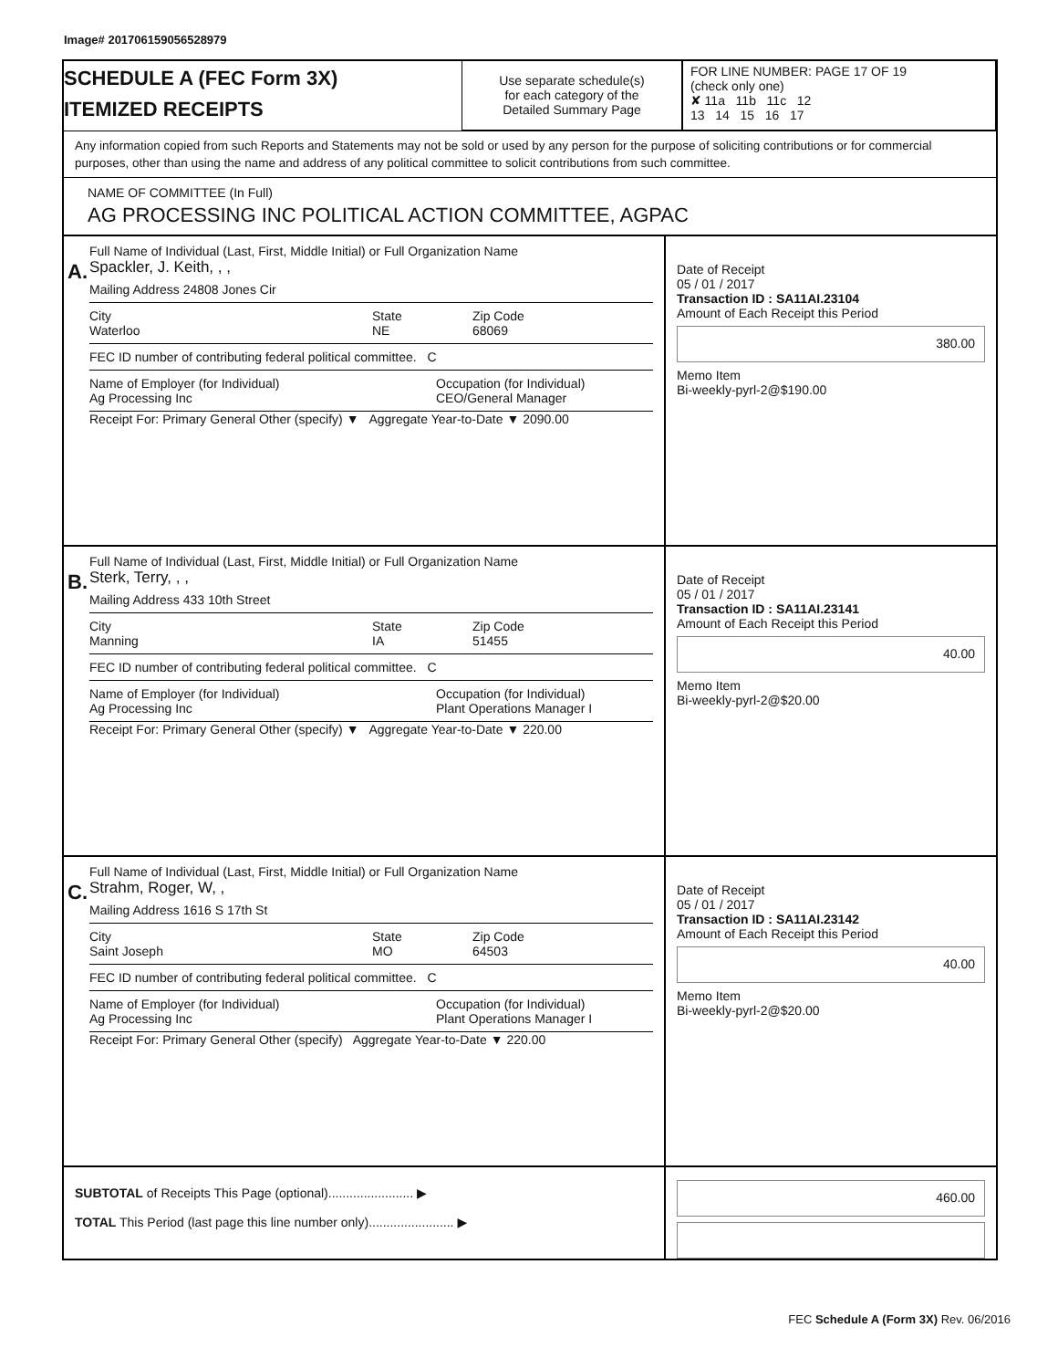Image# 201706159056528979
SCHEDULE A (FEC Form 3X)
ITEMIZED RECEIPTS
Use separate schedule(s)
for each category of the
Detailed Summary Page
FOR LINE NUMBER: PAGE 17 OF 19
(check only one)
✘ 11a 11b 11c 12
13 14 15 16 17
Any information copied from such Reports and Statements may not be sold or used by any person for the purpose of soliciting contributions or for commercial purposes, other than using the name and address of any political committee to solicit contributions from such committee.
NAME OF COMMITTEE (In Full)
AG PROCESSING INC POLITICAL ACTION COMMITTEE, AGPAC
A.
Full Name of Individual (Last, First, Middle Initial) or Full Organization Name
Spackler, J. Keith, , ,
Mailing Address 24808 Jones Cir
City
Waterloo State
NE Zip Code
68069
FEC ID number of contributing federal political committee. C
Name of Employer (for Individual)
Ag Processing Inc Occupation (for Individual)
CEO/General Manager
Receipt For: Primary General Other (specify) ▼ Aggregate Year-to-Date ▼ 2090.00
Date of Receipt
05 / 01 / 2017
Transaction ID : SA11AI.23104
Amount of Each Receipt this Period
380.00
Memo Item
Bi-weekly-pyrl-2@$190.00
B.
Full Name of Individual (Last, First, Middle Initial) or Full Organization Name
Sterk, Terry, , ,
Mailing Address 433 10th Street
City
Manning State
IA Zip Code
51455
FEC ID number of contributing federal political committee. C
Name of Employer (for Individual)
Ag Processing Inc Occupation (for Individual)
Plant Operations Manager I
Receipt For: Primary General Other (specify) ▼ Aggregate Year-to-Date ▼ 220.00
Date of Receipt
05 / 01 / 2017
Transaction ID : SA11AI.23141
Amount of Each Receipt this Period
40.00
Memo Item
Bi-weekly-pyrl-2@$20.00
C.
Full Name of Individual (Last, First, Middle Initial) or Full Organization Name
Strahm, Roger, W, ,
Mailing Address 1616 S 17th St
City
Saint Joseph State
MO Zip Code
64503
FEC ID number of contributing federal political committee. C
Name of Employer (for Individual)
Ag Processing Inc Occupation (for Individual)
Plant Operations Manager I
Receipt For: Primary General Other (specify) Aggregate Year-to-Date ▼ 220.00
Date of Receipt
05 / 01 / 2017
Transaction ID : SA11AI.23142
Amount of Each Receipt this Period
40.00
Memo Item
Bi-weekly-pyrl-2@$20.00
SUBTOTAL of Receipts This Page (optional)........................ ▶
TOTAL This Period (last page this line number only)........................ ▶
460.00
FEC Schedule A (Form 3X) Rev. 06/2016